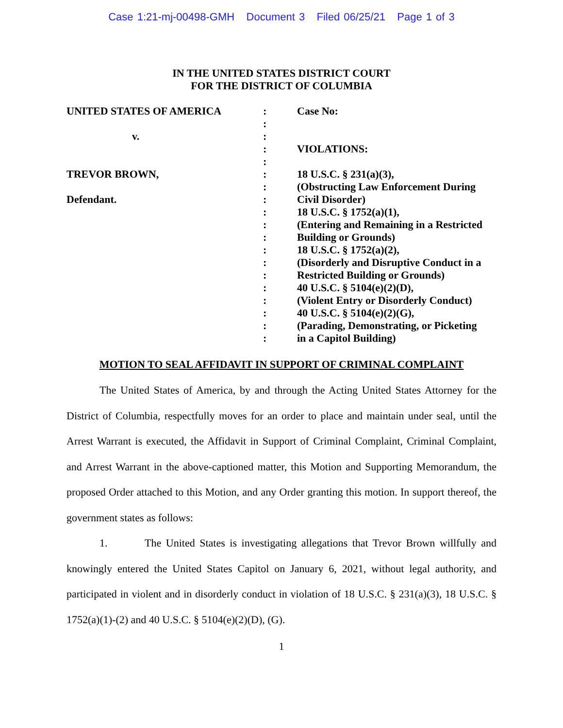Case 1:21-mj-00498-GMH Document 3 Filed 06/25/21 Page 1 of 3
IN THE UNITED STATES DISTRICT COURT
FOR THE DISTRICT OF COLUMBIA
| UNITED STATES OF AMERICA | : | Case No: |
| | : | |
| v. | : | |
| | : | VIOLATIONS: |
| | : | |
| TREVOR BROWN, | : | 18 U.S.C. § 231(a)(3), |
| | : | (Obstructing Law Enforcement During |
| Defendant. | : | Civil Disorder) |
| | : | 18 U.S.C. § 1752(a)(1), |
| | : | (Entering and Remaining in a Restricted |
| | : | Building or Grounds) |
| | : | 18 U.S.C. § 1752(a)(2), |
| | : | (Disorderly and Disruptive Conduct in a |
| | : | Restricted Building or Grounds) |
| | : | 40 U.S.C. § 5104(e)(2)(D), |
| | : | (Violent Entry or Disorderly Conduct) |
| | : | 40 U.S.C. § 5104(e)(2)(G), |
| | : | (Parading, Demonstrating, or Picketing |
| | : | in a Capitol Building) |
MOTION TO SEAL AFFIDAVIT IN SUPPORT OF CRIMINAL COMPLAINT
The United States of America, by and through the Acting United States Attorney for the District of Columbia, respectfully moves for an order to place and maintain under seal, until the Arrest Warrant is executed, the Affidavit in Support of Criminal Complaint, Criminal Complaint, and Arrest Warrant in the above-captioned matter, this Motion and Supporting Memorandum, the proposed Order attached to this Motion, and any Order granting this motion. In support thereof, the government states as follows:
1. The United States is investigating allegations that Trevor Brown willfully and knowingly entered the United States Capitol on January 6, 2021, without legal authority, and participated in violent and in disorderly conduct in violation of 18 U.S.C. § 231(a)(3), 18 U.S.C. § 1752(a)(1)-(2) and 40 U.S.C. § 5104(e)(2)(D), (G).
1